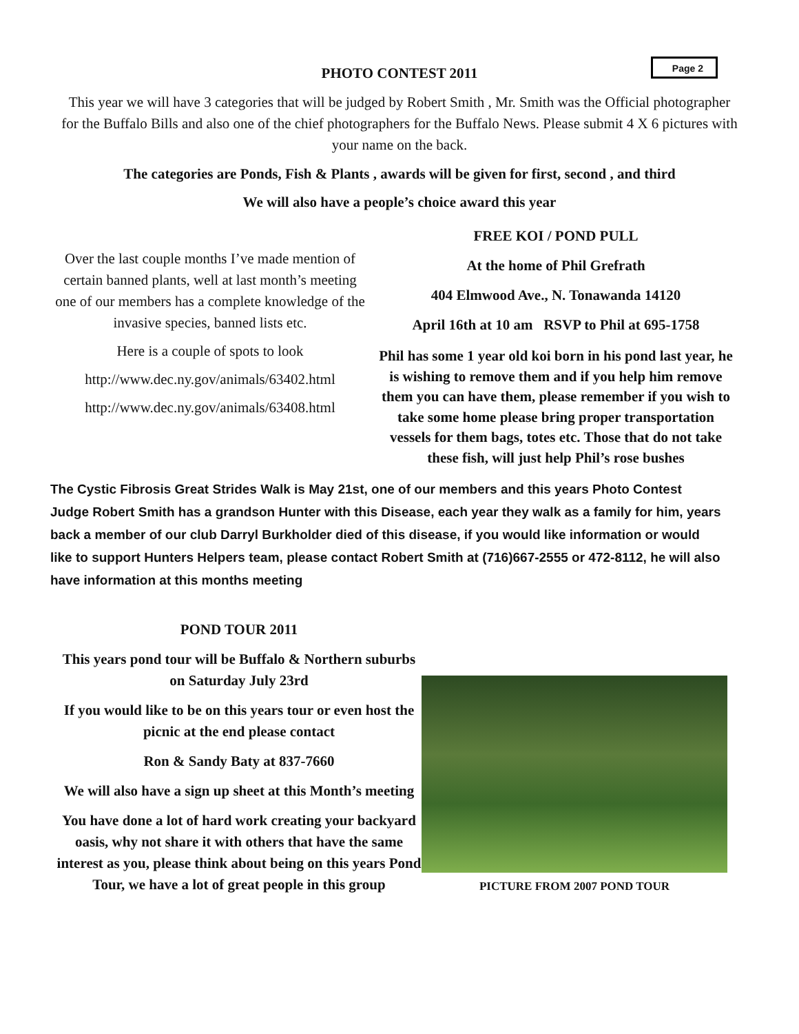Page 2
PHOTO CONTEST 2011
This year we will have 3 categories that will be judged by Robert Smith , Mr. Smith was the Official photographer for the Buffalo Bills and also one of the chief photographers for the Buffalo News. Please submit 4 X 6 pictures with your name on the back.
The categories are Ponds, Fish & Plants , awards will be given for first, second , and third
We will also have a people’s choice award this year
Over the last couple months I’ve made mention of certain banned plants, well at last month’s meeting one of our members has a complete knowledge of the invasive species, banned lists etc.
Here is a couple of spots to look
http://www.dec.ny.gov/animals/63402.html
http://www.dec.ny.gov/animals/63408.html
FREE KOI / POND PULL
At the home of Phil Grefrath
404 Elmwood Ave., N. Tonawanda 14120
April 16th at 10 am RSVP to Phil at 695-1758
Phil has some 1 year old koi born in his pond last year, he is wishing to remove them and if you help him remove them you can have them, please remember if you wish to take some home please bring proper transportation vessels for them bags, totes etc. Those that do not take these fish, will just help Phil’s rose bushes
The Cystic Fibrosis Great Strides Walk is May 21st, one of our members and this years Photo Contest Judge Robert Smith has a grandson Hunter with this Disease, each year they walk as a family for him, years back a member of our club Darryl Burkholder died of this disease, if you would like information or would like to support Hunters Helpers team, please contact Robert Smith at (716)667-2555 or 472-8112, he will also have information at this months meeting
POND TOUR 2011
This years pond tour will be Buffalo & Northern suburbs on Saturday July 23rd
If you would like to be on this years tour or even host the picnic at the end please contact
Ron & Sandy Baty at 837-7660
We will also have a sign up sheet at this Month’s meeting
You have done a lot of hard work creating your backyard oasis, why not share it with others that have the same interest as you, please think about being on this years Pond Tour, we have a lot of great people in this group
PICTURE FROM 2007 POND TOUR